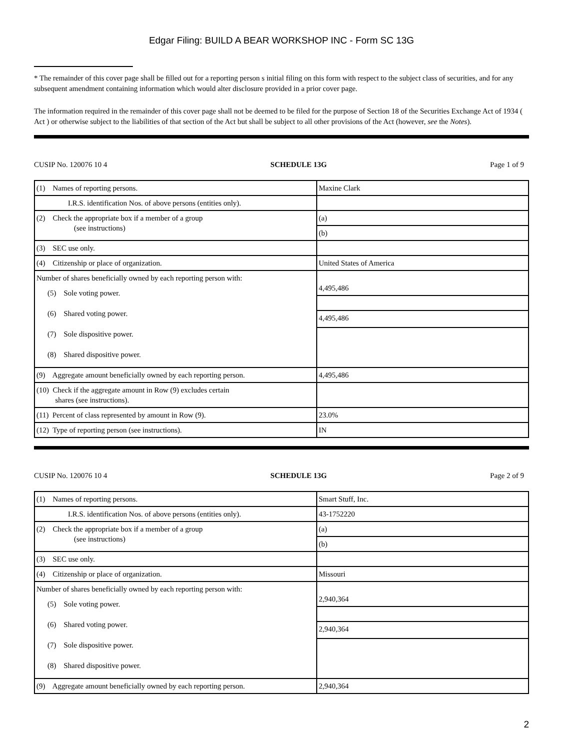Edgar Filing: BUILD A BEAR WORKSHOP INC - Form SC 13G
* The remainder of this cover page shall be filled out for a reporting person s initial filing on this form with respect to the subject class of securities, and for any subsequent amendment containing information which would alter disclosure provided in a prior cover page.
The information required in the remainder of this cover page shall not be deemed to be filed for the purpose of Section 18 of the Securities Exchange Act of 1934 ( Act ) or otherwise subject to the liabilities of that section of the Act but shall be subject to all other provisions of the Act (however, see the Notes).
CUSIP No. 120076 10 4 SCHEDULE 13G Page 1 of 9
| (1) Names of reporting persons. | Maxine Clark |
| I.R.S. identification Nos. of above persons (entities only). | |
| (2) Check the appropriate box if a member of a group (see instructions) | (a) |
| | (b) |
| (3) SEC use only. | |
| (4) Citizenship or place of organization. | United States of America |
| Number of shares beneficially owned by each reporting person with: (5) Sole voting power. (6) Shared voting power. (7) Sole dispositive power. (8) Shared dispositive power. | 4,495,486 |
| | 4,495,486 |
| (9) Aggregate amount beneficially owned by each reporting person. | 4,495,486 |
| (10) Check if the aggregate amount in Row (9) excludes certain shares (see instructions). | |
| (11) Percent of class represented by amount in Row (9). | 23.0% |
| (12) Type of reporting person (see instructions). | IN |
CUSIP No. 120076 10 4 SCHEDULE 13G Page 2 of 9
| (1) Names of reporting persons. | Smart Stuff, Inc. |
| I.R.S. identification Nos. of above persons (entities only). | 43-1752220 |
| (2) Check the appropriate box if a member of a group (see instructions) | (a) |
| | (b) |
| (3) SEC use only. | |
| (4) Citizenship or place of organization. | Missouri |
| Number of shares beneficially owned by each reporting person with: (5) Sole voting power. (6) Shared voting power. (7) Sole dispositive power. (8) Shared dispositive power. | 2,940,364 |
| | 2,940,364 |
| (9) Aggregate amount beneficially owned by each reporting person. | 2,940,364 |
2